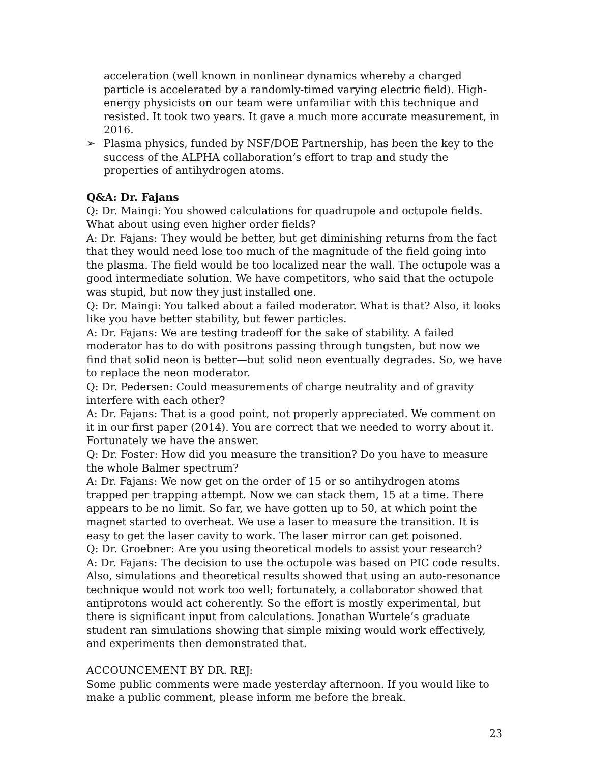acceleration (well known in nonlinear dynamics whereby a charged particle is accelerated by a randomly-timed varying electric field). High-energy physicists on our team were unfamiliar with this technique and resisted. It took two years. It gave a much more accurate measurement, in 2016.
➢ Plasma physics, funded by NSF/DOE Partnership, has been the key to the success of the ALPHA collaboration’s effort to trap and study the properties of antihydrogen atoms.
Q&A: Dr. Fajans
Q: Dr. Maingi: You showed calculations for quadrupole and octupole fields. What about using even higher order fields?
A: Dr. Fajans: They would be better, but get diminishing returns from the fact that they would need lose too much of the magnitude of the field going into the plasma. The field would be too localized near the wall. The octupole was a good intermediate solution. We have competitors, who said that the octupole was stupid, but now they just installed one.
Q: Dr. Maingi: You talked about a failed moderator. What is that? Also, it looks like you have better stability, but fewer particles.
A: Dr. Fajans: We are testing tradeoff for the sake of stability. A failed moderator has to do with positrons passing through tungsten, but now we find that solid neon is better—but solid neon eventually degrades. So, we have to replace the neon moderator.
Q: Dr. Pedersen: Could measurements of charge neutrality and of gravity interfere with each other?
A: Dr. Fajans: That is a good point, not properly appreciated. We comment on it in our first paper (2014). You are correct that we needed to worry about it. Fortunately we have the answer.
Q: Dr. Foster: How did you measure the transition? Do you have to measure the whole Balmer spectrum?
A: Dr. Fajans: We now get on the order of 15 or so antihydrogen atoms trapped per trapping attempt. Now we can stack them, 15 at a time. There appears to be no limit. So far, we have gotten up to 50, at which point the magnet started to overheat. We use a laser to measure the transition. It is easy to get the laser cavity to work. The laser mirror can get poisoned.
Q: Dr. Groebner: Are you using theoretical models to assist your research?
A: Dr. Fajans: The decision to use the octupole was based on PIC code results. Also, simulations and theoretical results showed that using an auto-resonance technique would not work too well; fortunately, a collaborator showed that antiprotons would act coherently. So the effort is mostly experimental, but there is significant input from calculations. Jonathan Wurtele’s graduate student ran simulations showing that simple mixing would work effectively, and experiments then demonstrated that.
ACCOUNCEMENT BY DR. REJ:
Some public comments were made yesterday afternoon. If you would like to make a public comment, please inform me before the break.
23